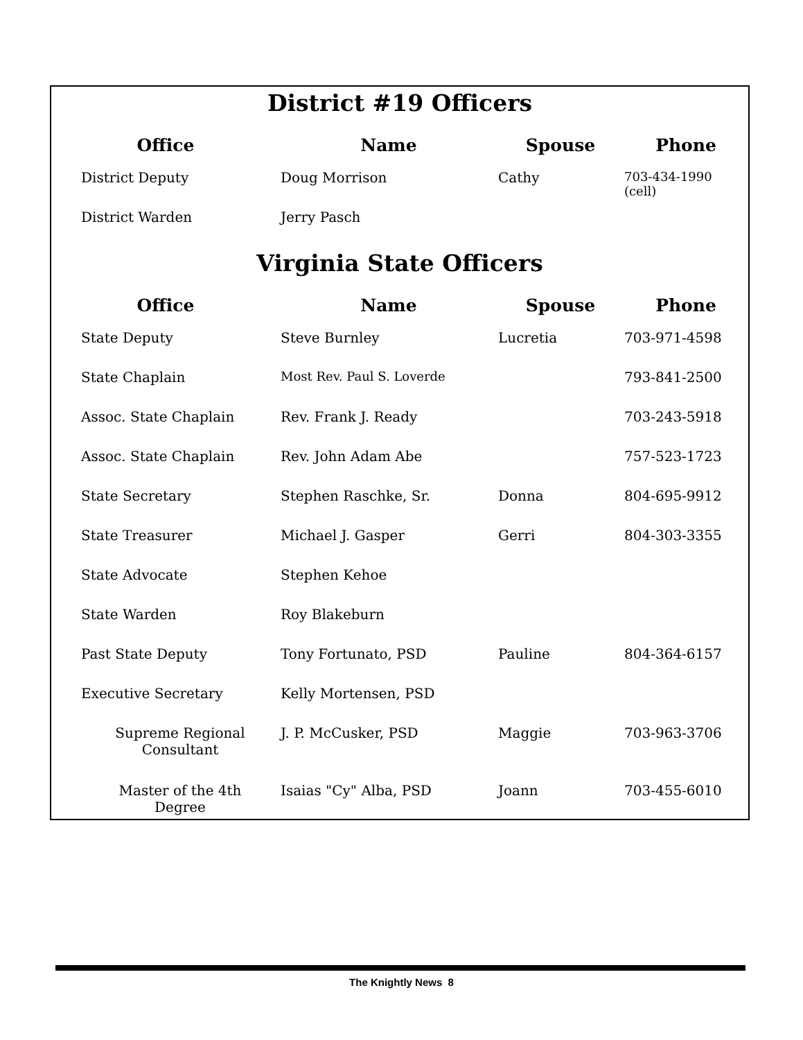District #19 Officers
| Office | Name | Spouse | Phone |
| --- | --- | --- | --- |
| District Deputy | Doug Morrison | Cathy | 703-434-1990 (cell) |
| District Warden | Jerry Pasch | | |
Virginia State Officers
| Office | Name | Spouse | Phone |
| --- | --- | --- | --- |
| State Deputy | Steve Burnley | Lucretia | 703-971-4598 |
| State Chaplain | Most Rev. Paul S. Loverde | | 793-841-2500 |
| Assoc. State Chaplain | Rev. Frank J. Ready | | 703-243-5918 |
| Assoc. State Chaplain | Rev. John Adam Abe | | 757-523-1723 |
| State Secretary | Stephen Raschke, Sr. | Donna | 804-695-9912 |
| State Treasurer | Michael J. Gasper | Gerri | 804-303-3355 |
| State Advocate | Stephen Kehoe | | |
| State Warden | Roy Blakeburn | | |
| Past State Deputy | Tony Fortunato, PSD | Pauline | 804-364-6157 |
| Executive Secretary | Kelly Mortensen, PSD | | |
| Supreme Regional Consultant | J. P. McCusker, PSD | Maggie | 703-963-3706 |
| Master of the 4th Degree | Isaias "Cy" Alba, PSD | Joann | 703-455-6010 |
The Knightly News 8